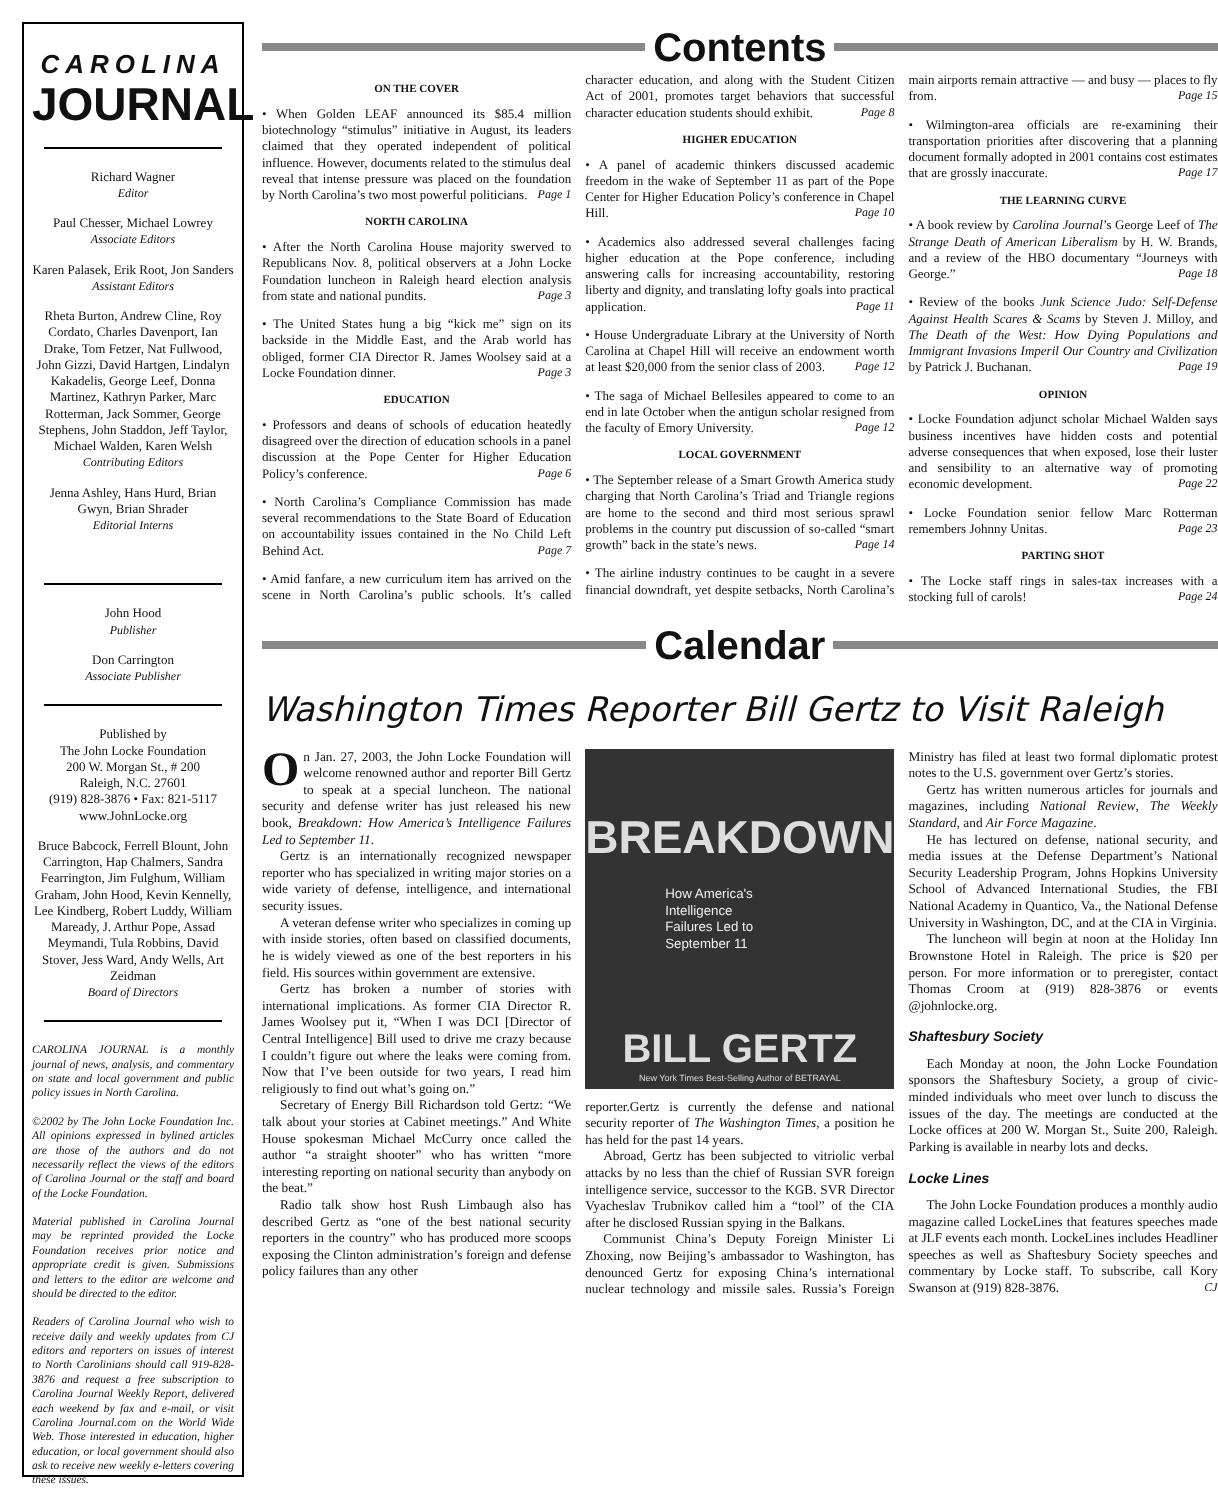CAROLINA
JOURNAL
Richard Wagner
Editor
Paul Chesser, Michael Lowrey
Associate Editors
Karen Palasek, Erik Root, Jon Sanders
Assistant Editors
Rheta Burton, Andrew Cline, Roy Cordato, Charles Davenport, Ian Drake, Tom Fetzer, Nat Fullwood, John Gizzi, David Hartgen, Lindalyn Kakadelis, George Leef, Donna Martinez, Kathryn Parker, Marc Rotterman, Jack Sommer, George Stephens, John Staddon, Jeff Taylor, Michael Walden, Karen Welsh
Contributing Editors
Jenna Ashley, Hans Hurd, Brian Gwyn, Brian Shrader
Editorial Interns
John Hood
Publisher
Don Carrington
Associate Publisher
Published by
The John Locke Foundation
200 W. Morgan St., # 200
Raleigh, N.C. 27601
(919) 828-3876 • Fax: 821-5117
www.JohnLocke.org
Bruce Babcock, Ferrell Blount, John Carrington, Hap Chalmers, Sandra Fearrington, Jim Fulghum, William Graham, John Hood, Kevin Kennelly, Lee Kindberg, Robert Luddy, William Maready, J. Arthur Pope, Assad Meymandi, Tula Robbins, David Stover, Jess Ward, Andy Wells, Art Zeidman
Board of Directors
CAROLINA JOURNAL is a monthly journal of news, analysis, and commentary on state and local government and public policy issues in North Carolina.
©2002 by The John Locke Foundation Inc. All opinions expressed in bylined articles are those of the authors and do not necessarily reflect the views of the editors of Carolina Journal or the staff and board of the Locke Foundation.
Material published in Carolina Journal may be reprinted provided the Locke Foundation receives prior notice and appropriate credit is given. Submissions and letters to the editor are welcome and should be directed to the editor.
Readers of Carolina Journal who wish to receive daily and weekly updates from CJ editors and reporters on issues of interest to North Carolinians should call 919-828-3876 and request a free subscription to Carolina Journal Weekly Report, delivered each weekend by fax and e-mail, or visit Carolina Journal.com on the World Wide Web. Those interested in education, higher education, or local government should also ask to receive new weekly e-letters covering these issues.
Contents
ON THE COVER
• When Golden LEAF announced its $85.4 million biotechnology “stimulus” initiative in August, its leaders claimed that they operated independent of political influence. However, documents related to the stimulus deal reveal that intense pressure was placed on the foundation by North Carolina’s two most powerful politicians. Page 1
NORTH CAROLINA
• After the North Carolina House majority swerved to Republicans Nov. 8, political observers at a John Locke Foundation luncheon in Raleigh heard election analysis from state and national pundits. Page 3
• The United States hung a big “kick me” sign on its backside in the Middle East, and the Arab world has obliged, former CIA Director R. James Woolsey said at a Locke Foundation dinner. Page 3
EDUCATION
• Professors and deans of schools of education heatedly disagreed over the direction of education schools in a panel discussion at the Pope Center for Higher Education Policy’s conference. Page 6
• North Carolina’s Compliance Commission has made several recommendations to the State Board of Education on accountability issues contained in the No Child Left Behind Act. Page 7
• Amid fanfare, a new curriculum item has arrived on the scene in North Carolina’s public schools. It’s called character education, and along with the Student Citizen Act of 2001, promotes target behaviors that successful character education students should exhibit. Page 8
HIGHER EDUCATION
• A panel of academic thinkers discussed academic freedom in the wake of September 11 as part of the Pope Center for Higher Education Policy’s conference in Chapel Hill. Page 10
• Academics also addressed several challenges facing higher education at the Pope conference, including answering calls for increasing accountability, restoring liberty and dignity, and translating lofty goals into practical application. Page 11
• House Undergraduate Library at the University of North Carolina at Chapel Hill will receive an endowment worth at least $20,000 from the senior class of 2003. Page 12
• The saga of Michael Bellesiles appeared to come to an end in late October when the antigun scholar resigned from the faculty of Emory University. Page 12
LOCAL GOVERNMENT
• The September release of a Smart Growth America study charging that North Carolina’s Triad and Triangle regions are home to the second and third most serious sprawl problems in the country put discussion of so-called “smart growth” back in the state’s news. Page 14
• The airline industry continues to be caught in a severe financial downdraft, yet despite setbacks, North Carolina’s main airports remain attractive — and busy — places to fly from. Page 15
• Wilmington-area officials are re-examining their transportation priorities after discovering that a planning document formally adopted in 2001 contains cost estimates that are grossly inaccurate. Page 17
THE LEARNING CURVE
• A book review by Carolina Journal’s George Leef of The Strange Death of American Liberalism by H. W. Brands, and a review of the HBO documentary “Journeys with George.” Page 18
• Review of the books Junk Science Judo: Self-Defense Against Health Scares & Scams by Steven J. Milloy, and The Death of the West: How Dying Populations and Immigrant Invasions Imperil Our Country and Civilization by Patrick J. Buchanan. Page 19
OPINION
• Locke Foundation adjunct scholar Michael Walden says business incentives have hidden costs and potential adverse consequences that when exposed, lose their luster and sensibility to an alternative way of promoting economic development. Page 22
• Locke Foundation senior fellow Marc Rotterman remembers Johnny Unitas. Page 23
PARTING SHOT
• The Locke staff rings in sales-tax increases with a stocking full of carols! Page 24
Calendar
Washington Times Reporter Bill Gertz to Visit Raleigh
On Jan. 27, 2003, the John Locke Foundation will welcome renowned author and reporter Bill Gertz to speak at a special luncheon. The national security and defense writer has just released his new book, Breakdown: How America’s Intelligence Failures Led to September 11.
Gertz is an internationally recognized newspaper reporter who has specialized in writing major stories on a wide variety of defense, intelligence, and international security issues.
A veteran defense writer who specializes in coming up with inside stories, often based on classified documents, he is widely viewed as one of the best reporters in his field. His sources within government are extensive.
Gertz has broken a number of stories with international implications. As former CIA Director R. James Woolsey put it, “When I was DCI [Director of Central Intelligence] Bill used to drive me crazy because I couldn’t figure out where the leaks were coming from. Now that I’ve been outside for two years, I read him religiously to find out what’s going on.”
Secretary of Energy Bill Richardson told Gertz: “We talk about your stories at Cabinet meetings.” And White House spokesman Michael McCurry once called the author “a straight shooter” who has written “more interesting reporting on national security than anybody on the beat.”
Radio talk show host Rush Limbaugh also has described Gertz as “one of the best national security reporters in the country” who has produced more scoops exposing the Clinton administration’s foreign and defense policy failures than any other
BREAKDOWN
How America's
Intelligence
Failures Led to
September 11
BILL GERTZ
New York Times Best-Selling Author of BETRAYAL
reporter.Gertz is currently the defense and national security reporter of The Washington Times, a position he has held for the past 14 years.
Abroad, Gertz has been subjected to vitriolic verbal attacks by no less than the chief of Russian SVR foreign intelligence service, successor to the KGB. SVR Director Vyacheslav Trubnikov called him a “tool” of the CIA after he disclosed Russian spying in the Balkans.
Communist China’s Deputy Foreign Minister Li Zhoxing, now Beijing’s ambassador to Washington, has denounced Gertz for exposing China’s international nuclear technology and missile sales. Russia’s Foreign Ministry has filed at least two formal diplomatic protest notes to the U.S. government over Gertz’s stories.
Gertz has written numerous articles for journals and magazines, including National Review, The Weekly Standard, and Air Force Magazine.
He has lectured on defense, national security, and media issues at the Defense Department’s National Security Leadership Program, Johns Hopkins University School of Advanced International Studies, the FBI National Academy in Quantico, Va., the National Defense University in Washington, DC, and at the CIA in Virginia.
The luncheon will begin at noon at the Holiday Inn Brownstone Hotel in Raleigh. The price is $20 per person. For more information or to preregister, contact Thomas Croom at (919) 828-3876 or events @johnlocke.org.
Shaftesbury Society
Each Monday at noon, the John Locke Foundation sponsors the Shaftesbury Society, a group of civic-minded individuals who meet over lunch to discuss the issues of the day. The meetings are conducted at the Locke offices at 200 W. Morgan St., Suite 200, Raleigh. Parking is available in nearby lots and decks.
Locke Lines
The John Locke Foundation produces a monthly audio magazine called LockeLines that features speeches made at JLF events each month. LockeLines includes Headliner speeches as well as Shaftesbury Society speeches and commentary by Locke staff. To subscribe, call Kory Swanson at (919) 828-3876. CJ